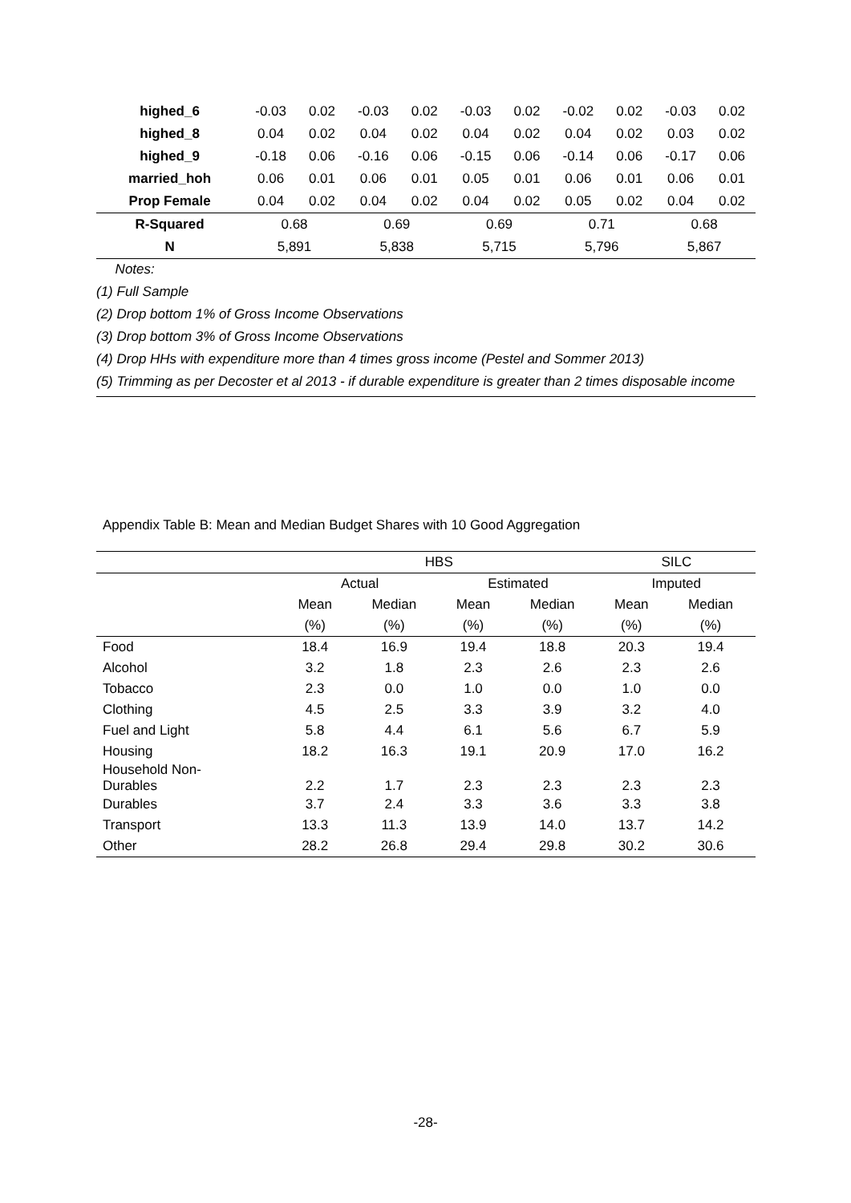| highed_6 | -0.03 | 0.02 | -0.03 | 0.02 | -0.03 | 0.02 | -0.02 | 0.02 | -0.03 | 0.02 |
| highed_8 | 0.04 | 0.02 | 0.04 | 0.02 | 0.04 | 0.02 | 0.04 | 0.02 | 0.03 | 0.02 |
| highed_9 | -0.18 | 0.06 | -0.16 | 0.06 | -0.15 | 0.06 | -0.14 | 0.06 | -0.17 | 0.06 |
| married_hoh | 0.06 | 0.01 | 0.06 | 0.01 | 0.05 | 0.01 | 0.06 | 0.01 | 0.06 | 0.01 |
| Prop Female | 0.04 | 0.02 | 0.04 | 0.02 | 0.04 | 0.02 | 0.05 | 0.02 | 0.04 | 0.02 |
| R-Squared | 0.68 | | 0.69 | | 0.69 | | 0.71 | | 0.68 | |
| N | 5,891 | | 5,838 | | 5,715 | | 5,796 | | 5,867 | |
Notes:
(1) Full Sample
(2) Drop bottom 1% of Gross Income Observations
(3) Drop bottom 3% of Gross Income Observations
(4) Drop HHs with expenditure more than 4 times gross income (Pestel and Sommer 2013)
(5) Trimming as per Decoster et al 2013 - if durable expenditure is greater than 2 times disposable income
Appendix Table B: Mean and Median Budget Shares with 10 Good Aggregation
| | HBS | | | | SILC | |
| | Actual | | Estimated | | Imputed | |
| | Mean | Median | Mean | Median | Mean | Median |
| | (%) | (%) | (%) | (%) | (%) | (%) |
| Food | 18.4 | 16.9 | 19.4 | 18.8 | 20.3 | 19.4 |
| Alcohol | 3.2 | 1.8 | 2.3 | 2.6 | 2.3 | 2.6 |
| Tobacco | 2.3 | 0.0 | 1.0 | 0.0 | 1.0 | 0.0 |
| Clothing | 4.5 | 2.5 | 3.3 | 3.9 | 3.2 | 4.0 |
| Fuel and Light | 5.8 | 4.4 | 6.1 | 5.6 | 6.7 | 5.9 |
| Housing | 18.2 | 16.3 | 19.1 | 20.9 | 17.0 | 16.2 |
| Household Non- Durables | 2.2 | 1.7 | 2.3 | 2.3 | 2.3 | 2.3 |
| Durables | 3.7 | 2.4 | 3.3 | 3.6 | 3.3 | 3.8 |
| Transport | 13.3 | 11.3 | 13.9 | 14.0 | 13.7 | 14.2 |
| Other | 28.2 | 26.8 | 29.4 | 29.8 | 30.2 | 30.6 |
-28-